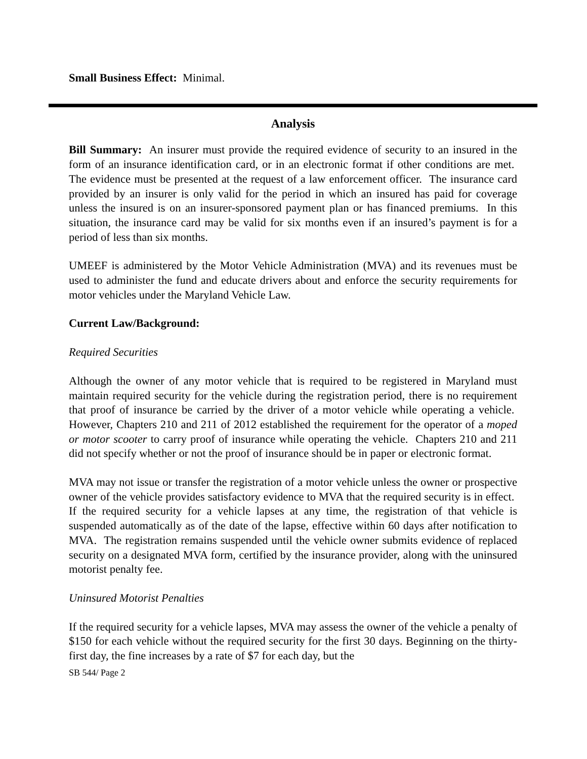Small Business Effect: Minimal.
Analysis
Bill Summary: An insurer must provide the required evidence of security to an insured in the form of an insurance identification card, or in an electronic format if other conditions are met. The evidence must be presented at the request of a law enforcement officer. The insurance card provided by an insurer is only valid for the period in which an insured has paid for coverage unless the insured is on an insurer-sponsored payment plan or has financed premiums. In this situation, the insurance card may be valid for six months even if an insured’s payment is for a period of less than six months.
UMEEF is administered by the Motor Vehicle Administration (MVA) and its revenues must be used to administer the fund and educate drivers about and enforce the security requirements for motor vehicles under the Maryland Vehicle Law.
Current Law/Background:
Required Securities
Although the owner of any motor vehicle that is required to be registered in Maryland must maintain required security for the vehicle during the registration period, there is no requirement that proof of insurance be carried by the driver of a motor vehicle while operating a vehicle. However, Chapters 210 and 211 of 2012 established the requirement for the operator of a moped or motor scooter to carry proof of insurance while operating the vehicle. Chapters 210 and 211 did not specify whether or not the proof of insurance should be in paper or electronic format.
MVA may not issue or transfer the registration of a motor vehicle unless the owner or prospective owner of the vehicle provides satisfactory evidence to MVA that the required security is in effect. If the required security for a vehicle lapses at any time, the registration of that vehicle is suspended automatically as of the date of the lapse, effective within 60 days after notification to MVA. The registration remains suspended until the vehicle owner submits evidence of replaced security on a designated MVA form, certified by the insurance provider, along with the uninsured motorist penalty fee.
Uninsured Motorist Penalties
If the required security for a vehicle lapses, MVA may assess the owner of the vehicle a penalty of $150 for each vehicle without the required security for the first 30 days. Beginning on the thirty-first day, the fine increases by a rate of $7 for each day, but the
SB 544/ Page 2